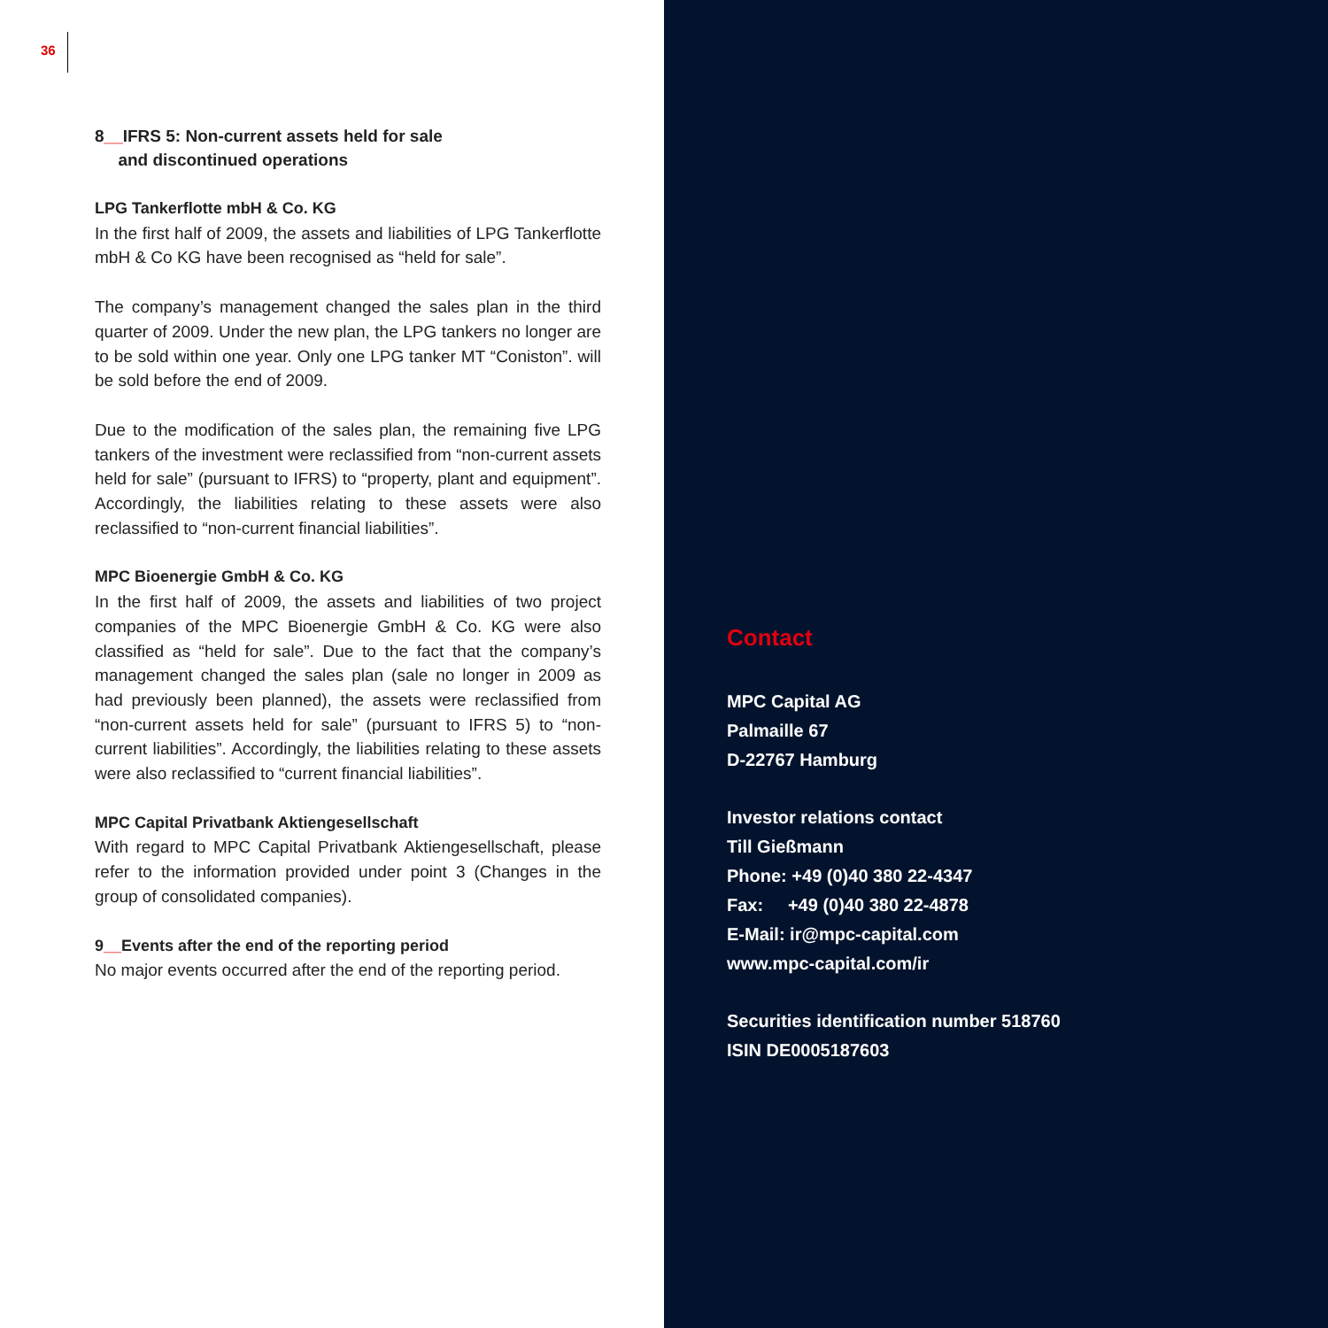36
8__IFRS 5: Non-current assets held for sale
and discontinued operations
LPG Tankerflotte mbH & Co. KG
In the first half of 2009, the assets and liabilities of LPG Tankerflotte mbH & Co KG have been recognised as “held for sale”.
The company’s management changed the sales plan in the third quarter of 2009. Under the new plan, the LPG tankers no longer are to be sold within one year. Only one LPG tanker MT “Coniston”. will be sold before the end of 2009.
Due to the modification of the sales plan, the remaining five LPG tankers of the investment were reclassified from “non-current assets held for sale” (pursuant to IFRS) to “property, plant and equipment”. Accordingly, the liabilities relating to these assets were also reclassified to “non-current financial liabilities”.
MPC Bioenergie GmbH & Co. KG
In the first half of 2009, the assets and liabilities of two project companies of the MPC Bioenergie GmbH & Co. KG were also classified as “held for sale”. Due to the fact that the company’s management changed the sales plan (sale no longer in 2009 as had previously been planned), the assets were reclassified from “non-current assets held for sale” (pursuant to IFRS 5) to “non-current liabilities”. Accordingly, the liabilities relating to these assets were also reclassified to “current financial liabilities”.
MPC Capital Privatbank Aktiengesellschaft
With regard to MPC Capital Privatbank Aktiengesellschaft, please refer to the information provided under point 3 (Changes in the group of consolidated companies).
9__Events after the end of the reporting period
No major events occurred after the end of the reporting period.
Contact
MPC Capital AG
Palmaille 67
D-22767 Hamburg
Investor relations contact
Till Gießmann
Phone: +49 (0)40 380 22-4347
Fax: +49 (0)40 380 22-4878
E-Mail: ir@mpc-capital.com
www.mpc-capital.com/ir
Securities identification number 518760
ISIN DE0005187603